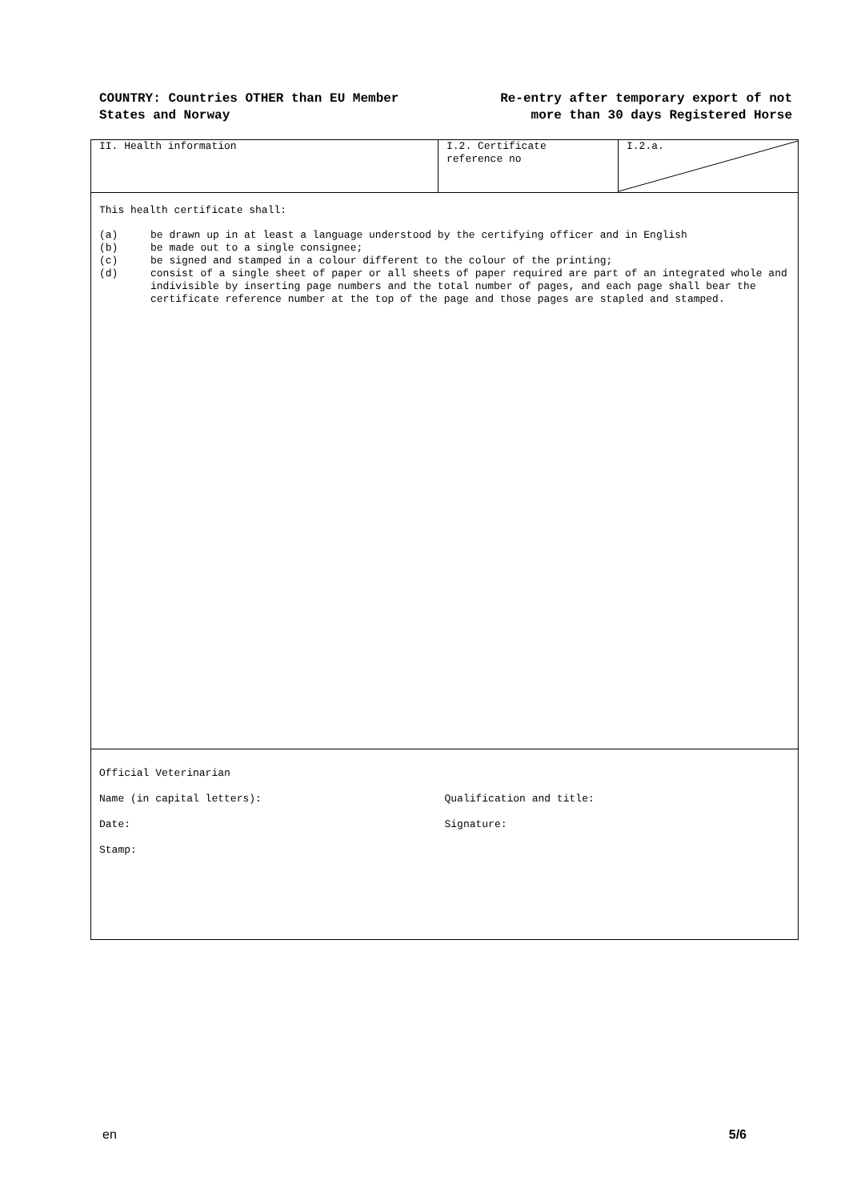COUNTRY: Countries OTHER than EU Member
States and Norway
Re-entry after temporary export of not
more than 30 days Registered Horse
II. Health information I.2. Certificate
reference no
I.2.a.
This health certificate shall:
(a) be drawn up in at least a language understood by the certifying officer and in English
(b) be made out to a single consignee;
(c) be signed and stamped in a colour different to the colour of the printing;
(d) consist of a single sheet of paper or all sheets of paper required are part of an integrated whole and indivisible by inserting page numbers and the total number of pages, and each page shall bear the certificate reference number at the top of the page and those pages are stapled and stamped.
Official Veterinarian
Name (in capital letters): Qualification and title:
Date: Signature:
Stamp:
en 5/6